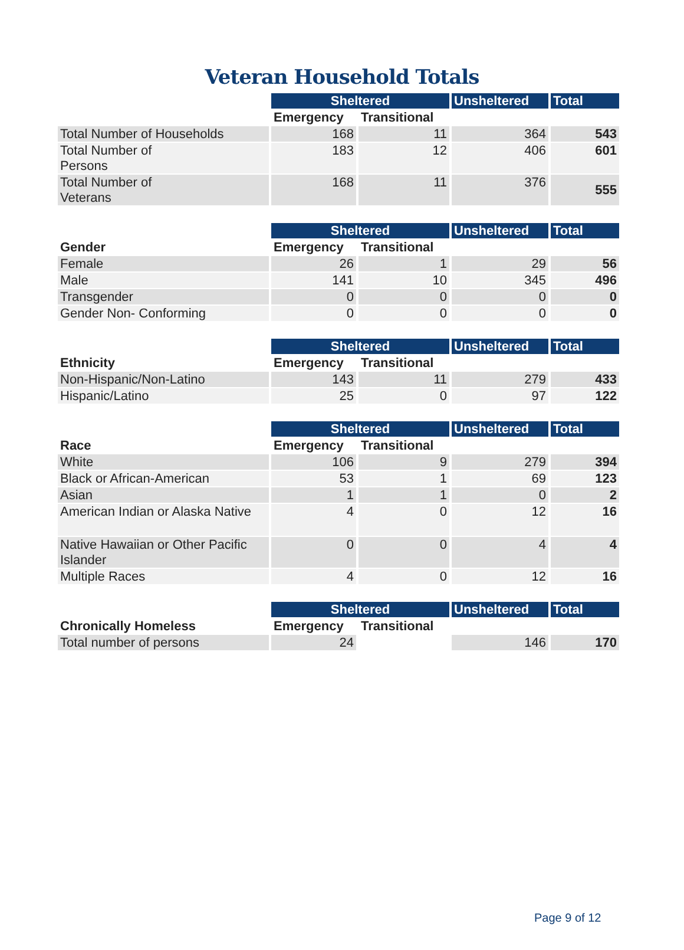Veteran Household Totals
| | Sheltered | | Unsheltered | Total |
| --- | --- | --- | --- | --- |
| | Emergency | Transitional | | |
| Total Number of Households | 168 | 11 | 364 | 543 |
| Total Number of Persons | 183 | 12 | 406 | 601 |
| Total Number of Veterans | 168 | 11 | 376 | 555 |
| | Sheltered | | Unsheltered | Total |
| --- | --- | --- | --- | --- |
| Gender | Emergency | Transitional | | |
| Female | 26 | 1 | 29 | 56 |
| Male | 141 | 10 | 345 | 496 |
| Transgender | 0 | 0 | 0 | 0 |
| Gender Non- Conforming | 0 | 0 | 0 | 0 |
| | Sheltered | | Unsheltered | Total |
| --- | --- | --- | --- | --- |
| Ethnicity | Emergency | Transitional | | |
| Non-Hispanic/Non-Latino | 143 | 11 | 279 | 433 |
| Hispanic/Latino | 25 | 0 | 97 | 122 |
| | Sheltered | | Unsheltered | Total |
| --- | --- | --- | --- | --- |
| Race | Emergency | Transitional | | |
| White | 106 | 9 | 279 | 394 |
| Black or African-American | 53 | 1 | 69 | 123 |
| Asian | 1 | 1 | 0 | 2 |
| American Indian or Alaska Native | 4 | 0 | 12 | 16 |
| Native Hawaiian or Other Pacific Islander | 0 | 0 | 4 | 4 |
| Multiple Races | 4 | 0 | 12 | 16 |
| | Sheltered | | Unsheltered | Total |
| --- | --- | --- | --- | --- |
| Chronically Homeless | Emergency | Transitional | | |
| Total number of persons | 24 | | 146 | 170 |
Page 9 of 12